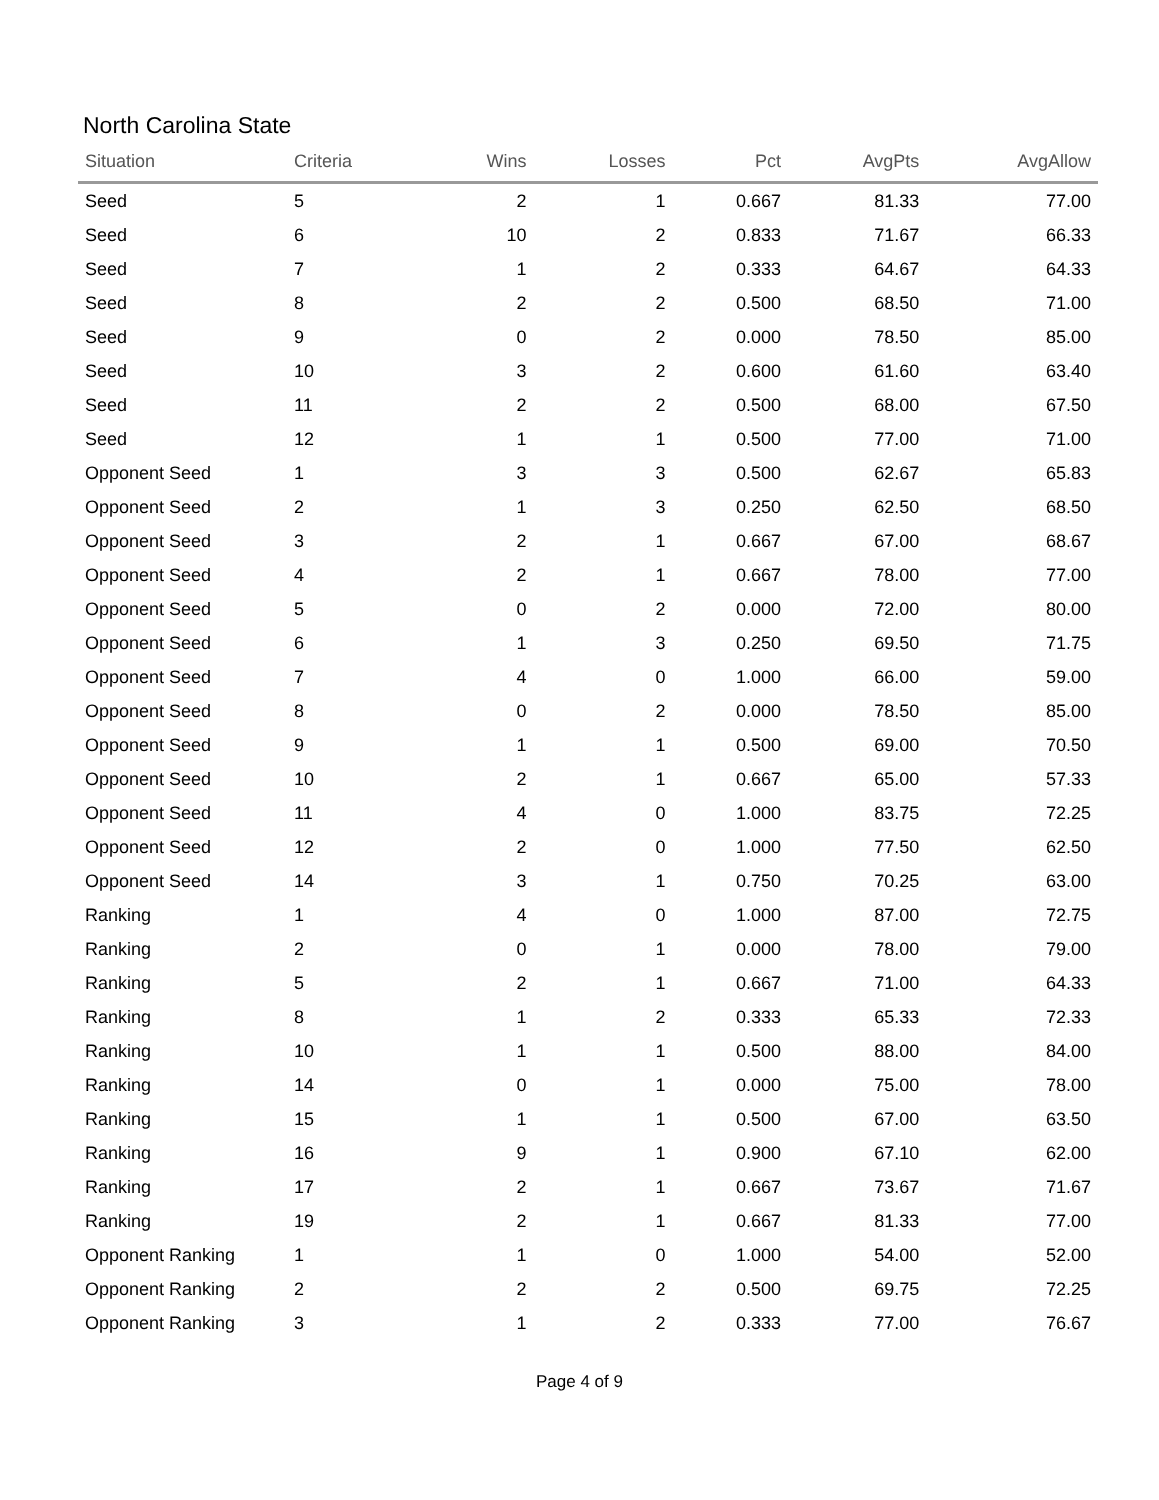North Carolina State
| Situation | Criteria | Wins | Losses | Pct | AvgPts | AvgAllow |
| --- | --- | --- | --- | --- | --- | --- |
| Seed | 5 | 2 | 1 | 0.667 | 81.33 | 77.00 |
| Seed | 6 | 10 | 2 | 0.833 | 71.67 | 66.33 |
| Seed | 7 | 1 | 2 | 0.333 | 64.67 | 64.33 |
| Seed | 8 | 2 | 2 | 0.500 | 68.50 | 71.00 |
| Seed | 9 | 0 | 2 | 0.000 | 78.50 | 85.00 |
| Seed | 10 | 3 | 2 | 0.600 | 61.60 | 63.40 |
| Seed | 11 | 2 | 2 | 0.500 | 68.00 | 67.50 |
| Seed | 12 | 1 | 1 | 0.500 | 77.00 | 71.00 |
| Opponent Seed | 1 | 3 | 3 | 0.500 | 62.67 | 65.83 |
| Opponent Seed | 2 | 1 | 3 | 0.250 | 62.50 | 68.50 |
| Opponent Seed | 3 | 2 | 1 | 0.667 | 67.00 | 68.67 |
| Opponent Seed | 4 | 2 | 1 | 0.667 | 78.00 | 77.00 |
| Opponent Seed | 5 | 0 | 2 | 0.000 | 72.00 | 80.00 |
| Opponent Seed | 6 | 1 | 3 | 0.250 | 69.50 | 71.75 |
| Opponent Seed | 7 | 4 | 0 | 1.000 | 66.00 | 59.00 |
| Opponent Seed | 8 | 0 | 2 | 0.000 | 78.50 | 85.00 |
| Opponent Seed | 9 | 1 | 1 | 0.500 | 69.00 | 70.50 |
| Opponent Seed | 10 | 2 | 1 | 0.667 | 65.00 | 57.33 |
| Opponent Seed | 11 | 4 | 0 | 1.000 | 83.75 | 72.25 |
| Opponent Seed | 12 | 2 | 0 | 1.000 | 77.50 | 62.50 |
| Opponent Seed | 14 | 3 | 1 | 0.750 | 70.25 | 63.00 |
| Ranking | 1 | 4 | 0 | 1.000 | 87.00 | 72.75 |
| Ranking | 2 | 0 | 1 | 0.000 | 78.00 | 79.00 |
| Ranking | 5 | 2 | 1 | 0.667 | 71.00 | 64.33 |
| Ranking | 8 | 1 | 2 | 0.333 | 65.33 | 72.33 |
| Ranking | 10 | 1 | 1 | 0.500 | 88.00 | 84.00 |
| Ranking | 14 | 0 | 1 | 0.000 | 75.00 | 78.00 |
| Ranking | 15 | 1 | 1 | 0.500 | 67.00 | 63.50 |
| Ranking | 16 | 9 | 1 | 0.900 | 67.10 | 62.00 |
| Ranking | 17 | 2 | 1 | 0.667 | 73.67 | 71.67 |
| Ranking | 19 | 2 | 1 | 0.667 | 81.33 | 77.00 |
| Opponent Ranking | 1 | 1 | 0 | 1.000 | 54.00 | 52.00 |
| Opponent Ranking | 2 | 2 | 2 | 0.500 | 69.75 | 72.25 |
| Opponent Ranking | 3 | 1 | 2 | 0.333 | 77.00 | 76.67 |
Page 4 of 9